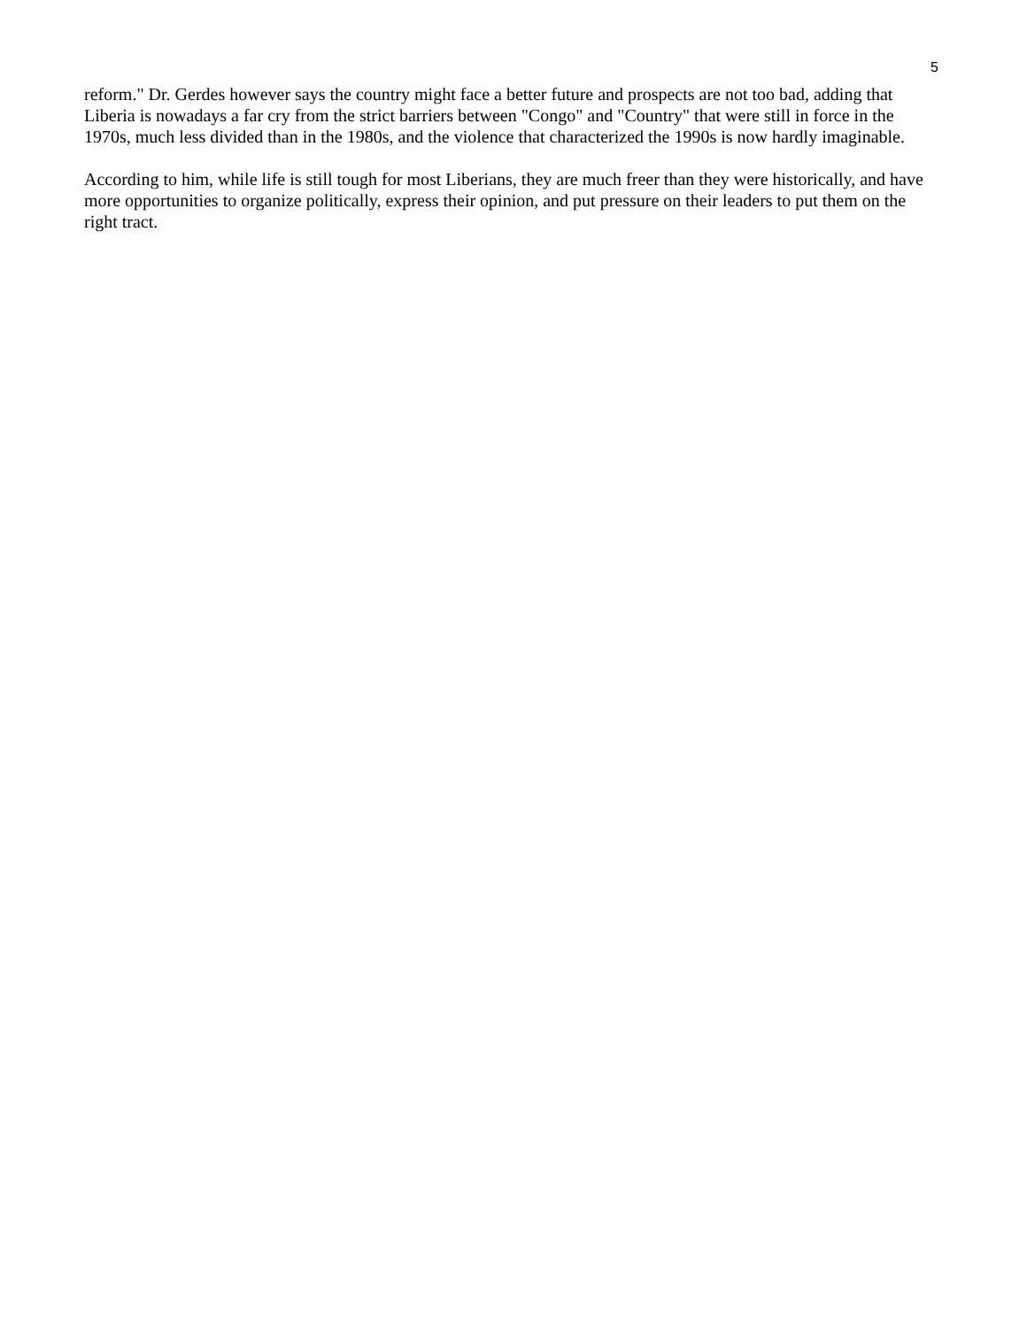5
reform." Dr. Gerdes however says the country might face a better future and prospects are not too bad, adding that Liberia is nowadays a far cry from the strict barriers between "Congo" and "Country" that were still in force in the 1970s, much less divided than in the 1980s, and the violence that characterized the 1990s is now hardly imaginable.
According to him, while life is still tough for most Liberians, they are much freer than they were historically, and have more opportunities to organize politically, express their opinion, and put pressure on their leaders to put them on the right tract.